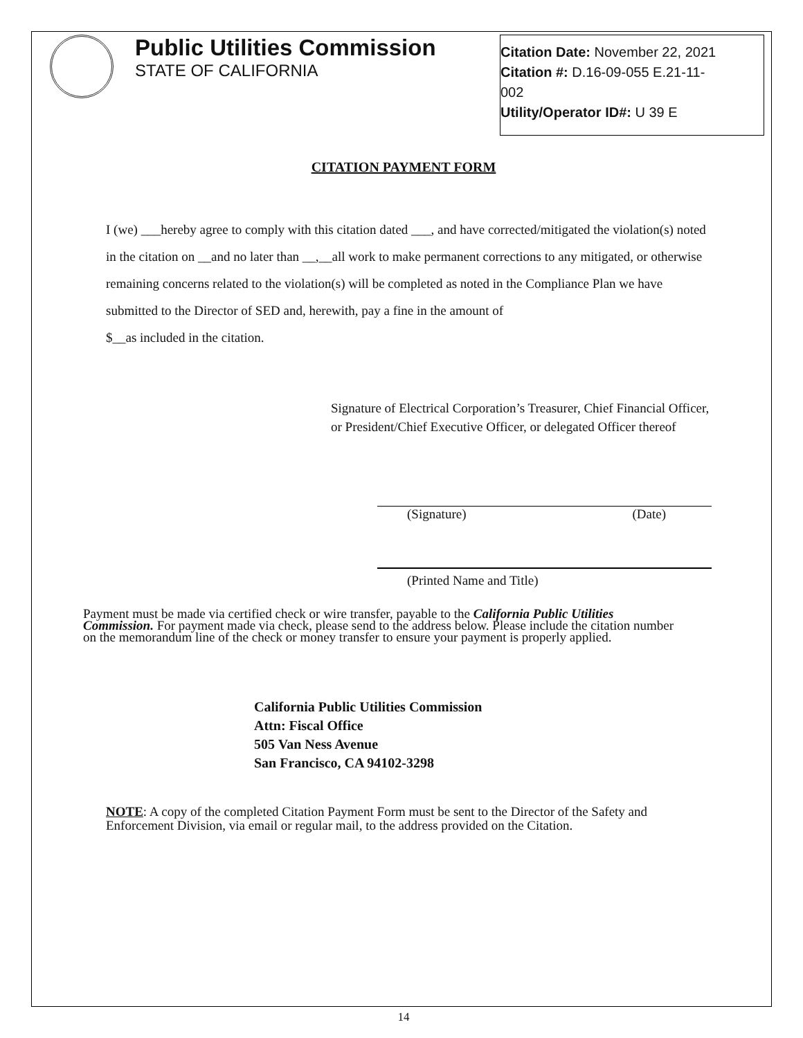Public Utilities Commission
STATE OF CALIFORNIA
Citation Date: November 22, 2021
Citation #: D.16-09-055 E.21-11-
002
Utility/Operator ID#: U 39 E
CITATION PAYMENT FORM
I (we) ___hereby agree to comply with this citation dated ___, and have corrected/mitigated the violation(s) noted in the citation on __and no later than __,__all work to make permanent corrections to any mitigated, or otherwise remaining concerns related to the violation(s) will be completed as noted in the Compliance Plan we have submitted to the Director of SED and, herewith, pay a fine in the amount of
$__as included in the citation.
Signature of Electrical Corporation’s Treasurer, Chief Financial Officer, or President/Chief Executive Officer, or delegated Officer thereof
(Signature) (Date)
(Printed Name and Title)
Payment must be made via certified check or wire transfer, payable to the California Public Utilities Commission. For payment made via check, please send to the address below. Please include the citation number on the memorandum line of the check or money transfer to ensure your payment is properly applied.
California Public Utilities Commission
Attn: Fiscal Office
505 Van Ness Avenue
San Francisco, CA 94102-3298
NOTE: A copy of the completed Citation Payment Form must be sent to the Director of the Safety and Enforcement Division, via email or regular mail, to the address provided on the Citation.
14